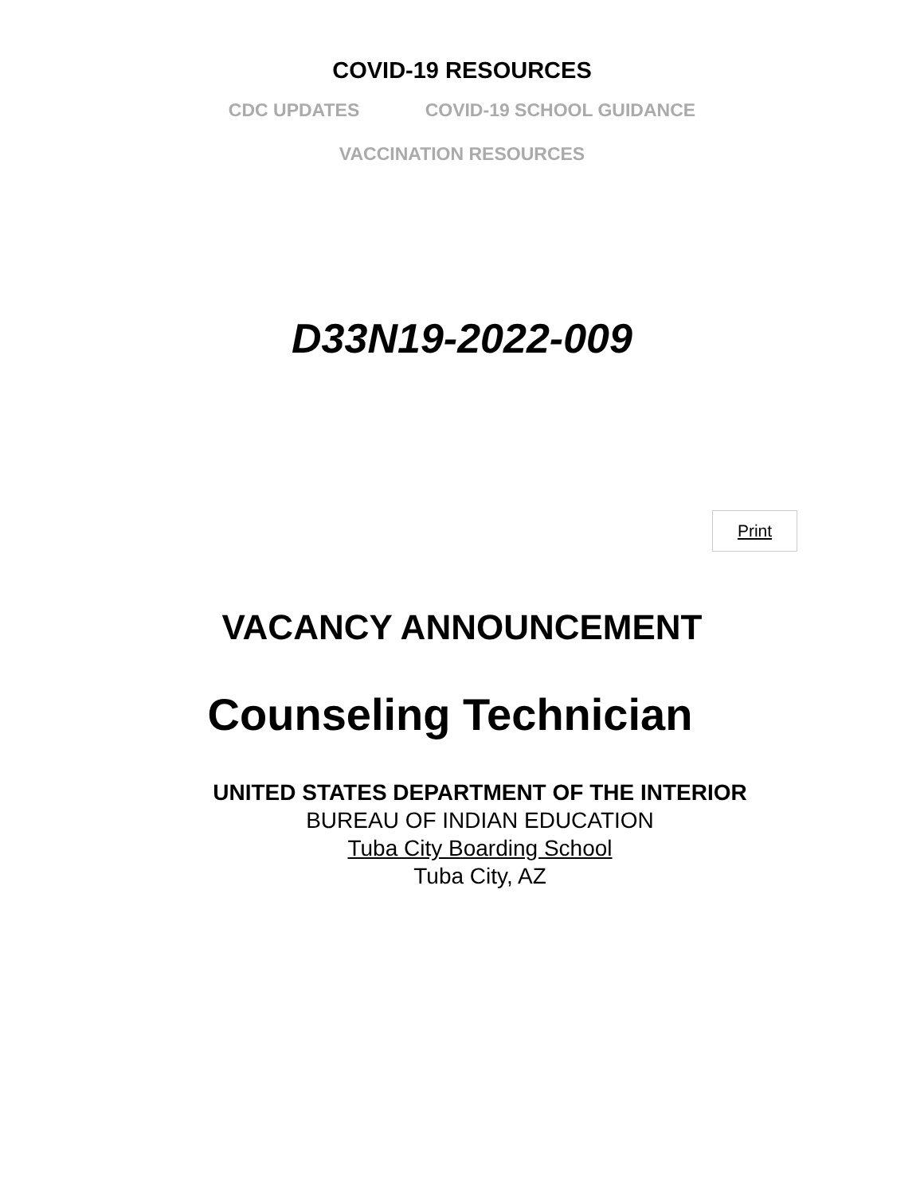COVID-19 RESOURCES
CDC UPDATES COVID-19 SCHOOL GUIDANCE
VACCINATION RESOURCES
D33N19-2022-009
Print
VACANCY ANNOUNCEMENT
Counseling Technician
UNITED STATES DEPARTMENT OF THE INTERIOR
BUREAU OF INDIAN EDUCATION
Tuba City Boarding School
Tuba City, AZ